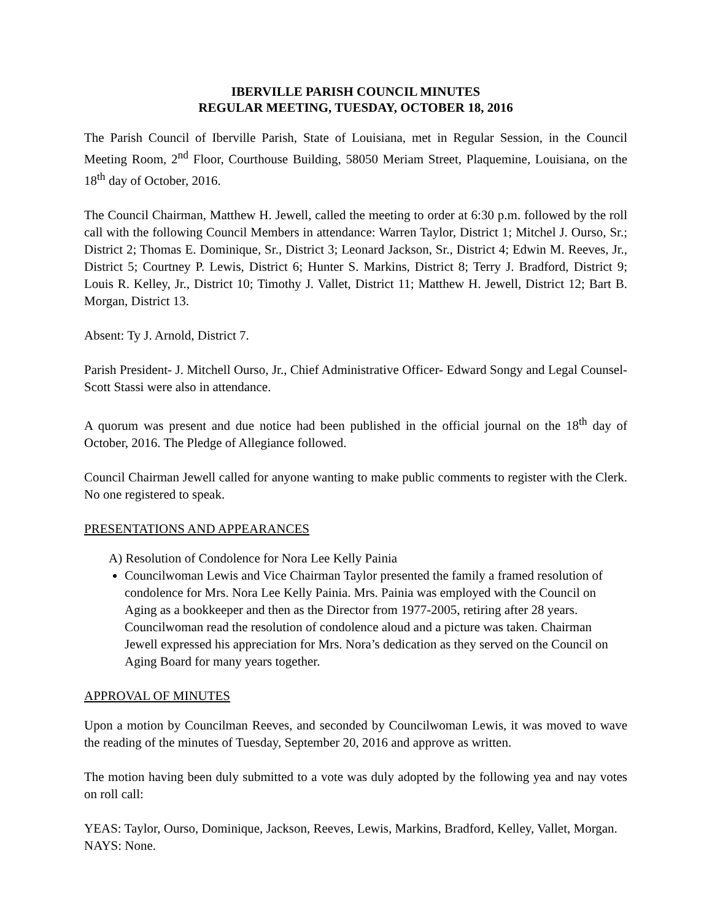IBERVILLE PARISH COUNCIL MINUTES
REGULAR MEETING, TUESDAY, OCTOBER 18, 2016
The Parish Council of Iberville Parish, State of Louisiana, met in Regular Session, in the Council Meeting Room, 2<sup>nd</sup> Floor, Courthouse Building, 58050 Meriam Street, Plaquemine, Louisiana, on the 18<sup>th</sup> day of October, 2016.
The Council Chairman, Matthew H. Jewell, called the meeting to order at 6:30 p.m. followed by the roll call with the following Council Members in attendance: Warren Taylor, District 1; Mitchel J. Ourso, Sr.; District 2; Thomas E. Dominique, Sr., District 3; Leonard Jackson, Sr., District 4; Edwin M. Reeves, Jr., District 5; Courtney P. Lewis, District 6; Hunter S. Markins, District 8; Terry J. Bradford, District 9; Louis R. Kelley, Jr., District 10; Timothy J. Vallet, District 11; Matthew H. Jewell, District 12; Bart B. Morgan, District 13.
Absent: Ty J. Arnold, District 7.
Parish President- J. Mitchell Ourso, Jr., Chief Administrative Officer- Edward Songy and Legal Counsel- Scott Stassi were also in attendance.
A quorum was present and due notice had been published in the official journal on the 18<sup>th</sup> day of October, 2016. The Pledge of Allegiance followed.
Council Chairman Jewell called for anyone wanting to make public comments to register with the Clerk. No one registered to speak.
PRESENTATIONS AND APPEARANCES
A) Resolution of Condolence for Nora Lee Kelly Painia
Councilwoman Lewis and Vice Chairman Taylor presented the family a framed resolution of condolence for Mrs. Nora Lee Kelly Painia. Mrs. Painia was employed with the Council on Aging as a bookkeeper and then as the Director from 1977-2005, retiring after 28 years. Councilwoman read the resolution of condolence aloud and a picture was taken. Chairman Jewell expressed his appreciation for Mrs. Nora’s dedication as they served on the Council on Aging Board for many years together.
APPROVAL OF MINUTES
Upon a motion by Councilman Reeves, and seconded by Councilwoman Lewis, it was moved to wave the reading of the minutes of Tuesday, September 20, 2016 and approve as written.
The motion having been duly submitted to a vote was duly adopted by the following yea and nay votes on roll call:
YEAS: Taylor, Ourso, Dominique, Jackson, Reeves, Lewis, Markins, Bradford, Kelley, Vallet, Morgan.
NAYS: None.